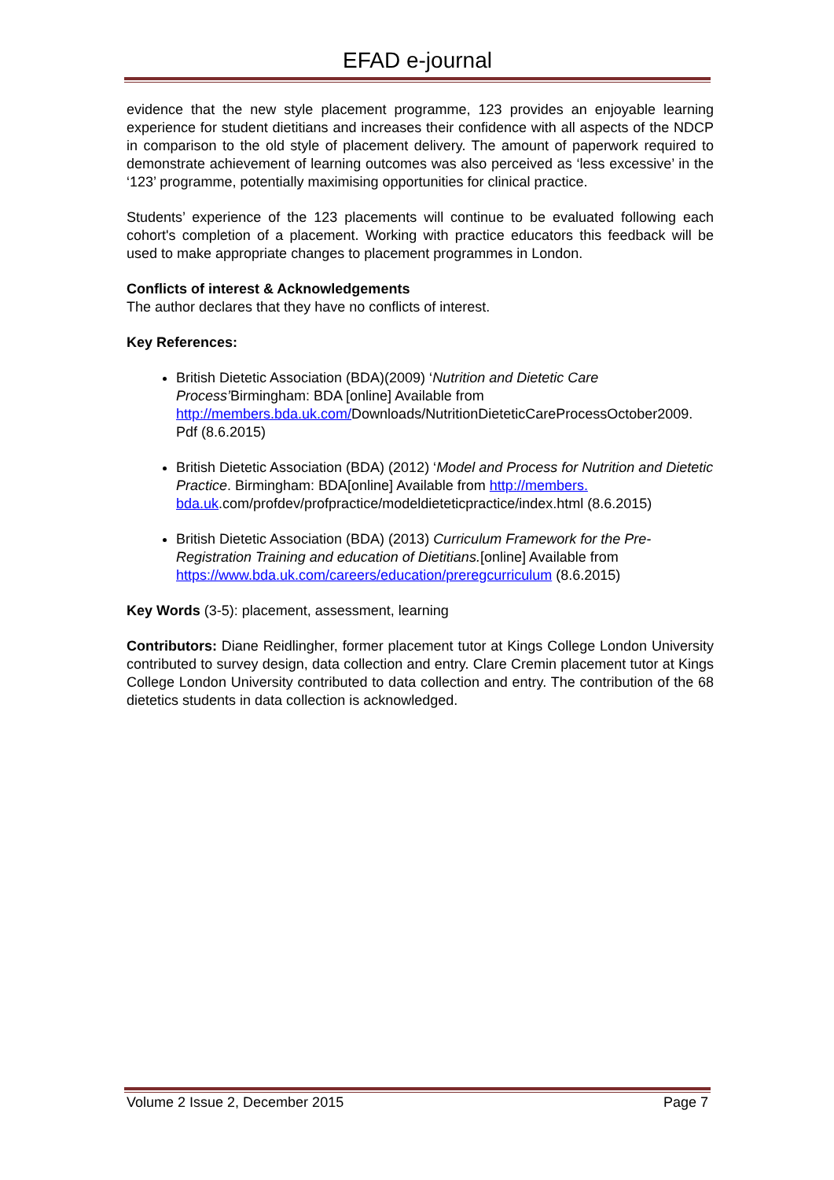EFAD e-journal
evidence that the new style placement programme, 123 provides an enjoyable learning experience for student dietitians and increases their confidence with all aspects of the NDCP in comparison to the old style of placement delivery. The amount of paperwork required to demonstrate achievement of learning outcomes was also perceived as ‘less excessive’ in the ‘123’ programme, potentially maximising opportunities for clinical practice.
Students’ experience of the 123 placements will continue to be evaluated following each cohort's completion of a placement. Working with practice educators this feedback will be used to make appropriate changes to placement programmes in London.
Conflicts of interest & Acknowledgements
The author declares that they have no conflicts of interest.
Key References:
British Dietetic Association (BDA)(2009) ‘Nutrition and Dietetic Care Process’Birmingham: BDA [online] Available from http://members.bda.uk.com/Downloads/NutritionDieteticCareProcessOctober2009. Pdf (8.6.2015)
British Dietetic Association (BDA) (2012) ‘Model and Process for Nutrition and Dietetic Practice. Birmingham: BDA[online] Available from http://members. bda.uk.com/profdev/profpractice/modeldieteticpractice/index.html (8.6.2015)
British Dietetic Association (BDA) (2013) Curriculum Framework for the Pre-Registration Training and education of Dietitians.[online] Available from https://www.bda.uk.com/careers/education/preregcurriculum (8.6.2015)
Key Words (3-5): placement, assessment, learning
Contributors: Diane Reidlingher, former placement tutor at Kings College London University contributed to survey design, data collection and entry. Clare Cremin placement tutor at Kings College London University contributed to data collection and entry. The contribution of the 68 dietetics students in data collection is acknowledged.
Volume 2 Issue 2, December 2015 Page 7